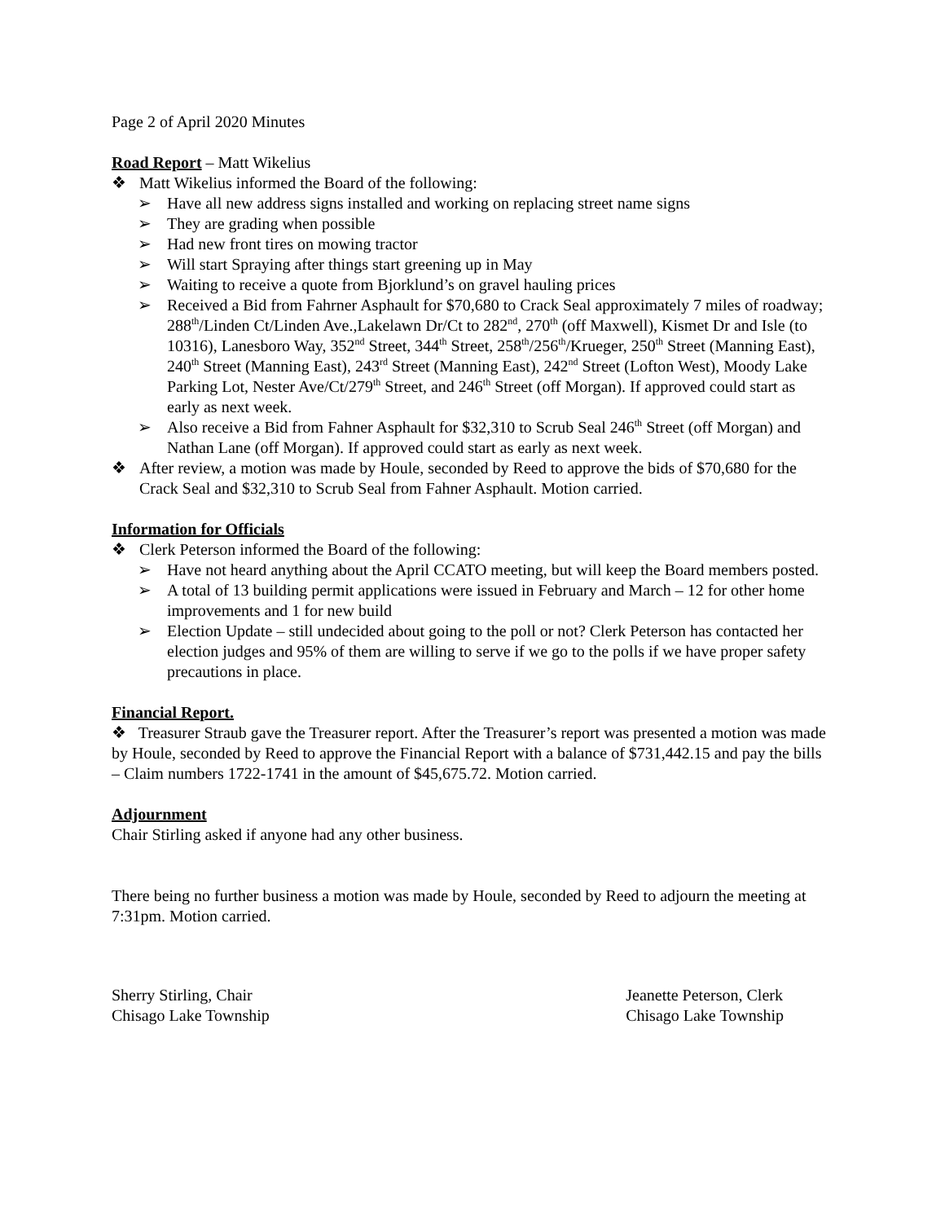Page 2 of April 2020 Minutes
Road Report – Matt Wikelius
❖ Matt Wikelius informed the Board of the following:
➢ Have all new address signs installed and working on replacing street name signs
➢ They are grading when possible
➢ Had new front tires on mowing tractor
➢ Will start Spraying after things start greening up in May
➢ Waiting to receive a quote from Bjorklund’s on gravel hauling prices
➢ Received a Bid from Fahrner Asphault for $70,680 to Crack Seal approximately 7 miles of roadway; 288<sup>th</sup>/Linden Ct/Linden Ave.,Lakelawn Dr/Ct to 282<sup>nd</sup>, 270<sup>th</sup> (off Maxwell), Kismet Dr and Isle (to 10316), Lanesboro Way, 352<sup>nd</sup> Street, 344<sup>th</sup> Street, 258<sup>th</sup>/256<sup>th</sup>/Krueger, 250<sup>th</sup> Street (Manning East), 240<sup>th</sup> Street (Manning East), 243<sup>rd</sup> Street (Manning East), 242<sup>nd</sup> Street (Lofton West), Moody Lake Parking Lot, Nester Ave/Ct/279<sup>th</sup> Street, and 246<sup>th</sup> Street (off Morgan). If approved could start as early as next week.
➢ Also receive a Bid from Fahner Asphault for $32,310 to Scrub Seal 246<sup>th</sup> Street (off Morgan) and Nathan Lane (off Morgan). If approved could start as early as next week.
❖ After review, a motion was made by Houle, seconded by Reed to approve the bids of $70,680 for the Crack Seal and $32,310 to Scrub Seal from Fahner Asphault. Motion carried.
Information for Officials
❖ Clerk Peterson informed the Board of the following:
➢ Have not heard anything about the April CCATO meeting, but will keep the Board members posted.
➢ A total of 13 building permit applications were issued in February and March – 12 for other home improvements and 1 for new build
➢ Election Update – still undecided about going to the poll or not? Clerk Peterson has contacted her election judges and 95% of them are willing to serve if we go to the polls if we have proper safety precautions in place.
Financial Report.
❖ Treasurer Straub gave the Treasurer report. After the Treasurer’s report was presented a motion was made by Houle, seconded by Reed to approve the Financial Report with a balance of $731,442.15 and pay the bills – Claim numbers 1722-1741 in the amount of $45,675.72. Motion carried.
Adjournment
Chair Stirling asked if anyone had any other business.
There being no further business a motion was made by Houle, seconded by Reed to adjourn the meeting at 7:31pm. Motion carried.
Sherry Stirling, Chair
Chisago Lake Township
Jeanette Peterson, Clerk
Chisago Lake Township